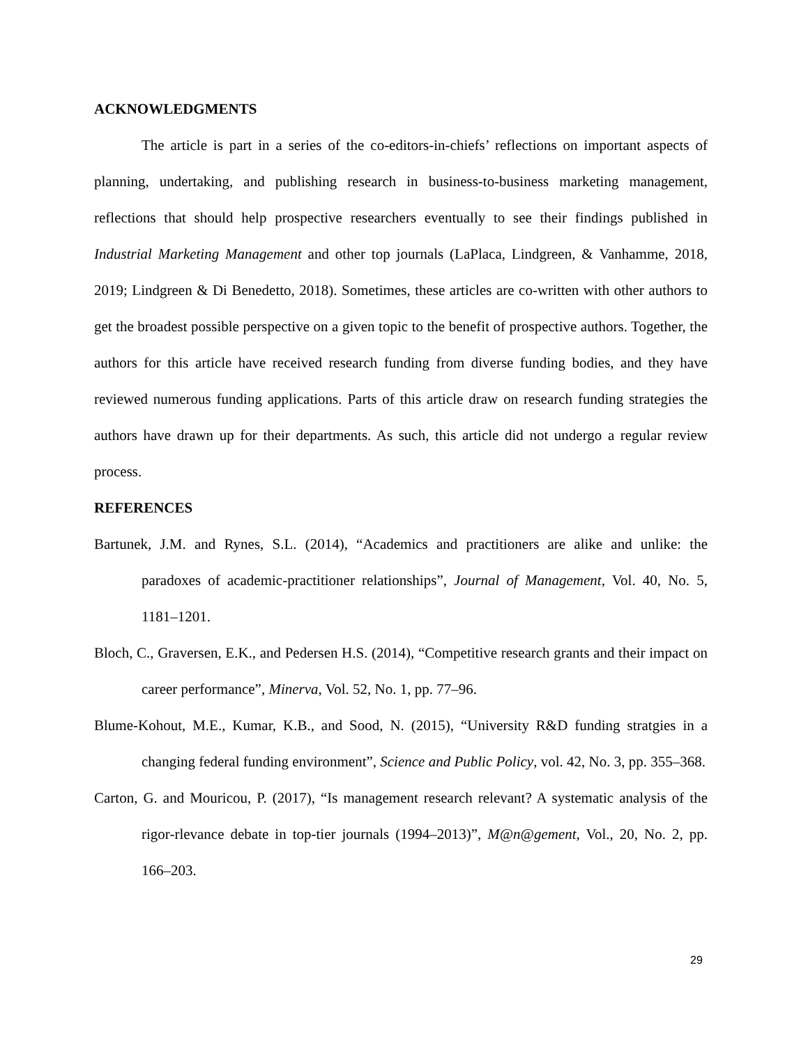ACKNOWLEDGMENTS
The article is part in a series of the co-editors-in-chiefs’ reflections on important aspects of planning, undertaking, and publishing research in business-to-business marketing management, reflections that should help prospective researchers eventually to see their findings published in Industrial Marketing Management and other top journals (LaPlaca, Lindgreen, & Vanhamme, 2018, 2019; Lindgreen & Di Benedetto, 2018). Sometimes, these articles are co-written with other authors to get the broadest possible perspective on a given topic to the benefit of prospective authors. Together, the authors for this article have received research funding from diverse funding bodies, and they have reviewed numerous funding applications. Parts of this article draw on research funding strategies the authors have drawn up for their departments. As such, this article did not undergo a regular review process.
REFERENCES
Bartunek, J.M. and Rynes, S.L. (2014), “Academics and practitioners are alike and unlike: the paradoxes of academic-practitioner relationships”, Journal of Management, Vol. 40, No. 5, 1181–1201.
Bloch, C., Graversen, E.K., and Pedersen H.S. (2014), “Competitive research grants and their impact on career performance”, Minerva, Vol. 52, No. 1, pp. 77–96.
Blume-Kohout, M.E., Kumar, K.B., and Sood, N. (2015), “University R&D funding stratgies in a changing federal funding environment”, Science and Public Policy, vol. 42, No. 3, pp. 355–368.
Carton, G. and Mouricou, P. (2017), “Is management research relevant? A systematic analysis of the rigor-rlevance debate in top-tier journals (1994–2013)”, M@n@gement, Vol., 20, No. 2, pp. 166–203.
29